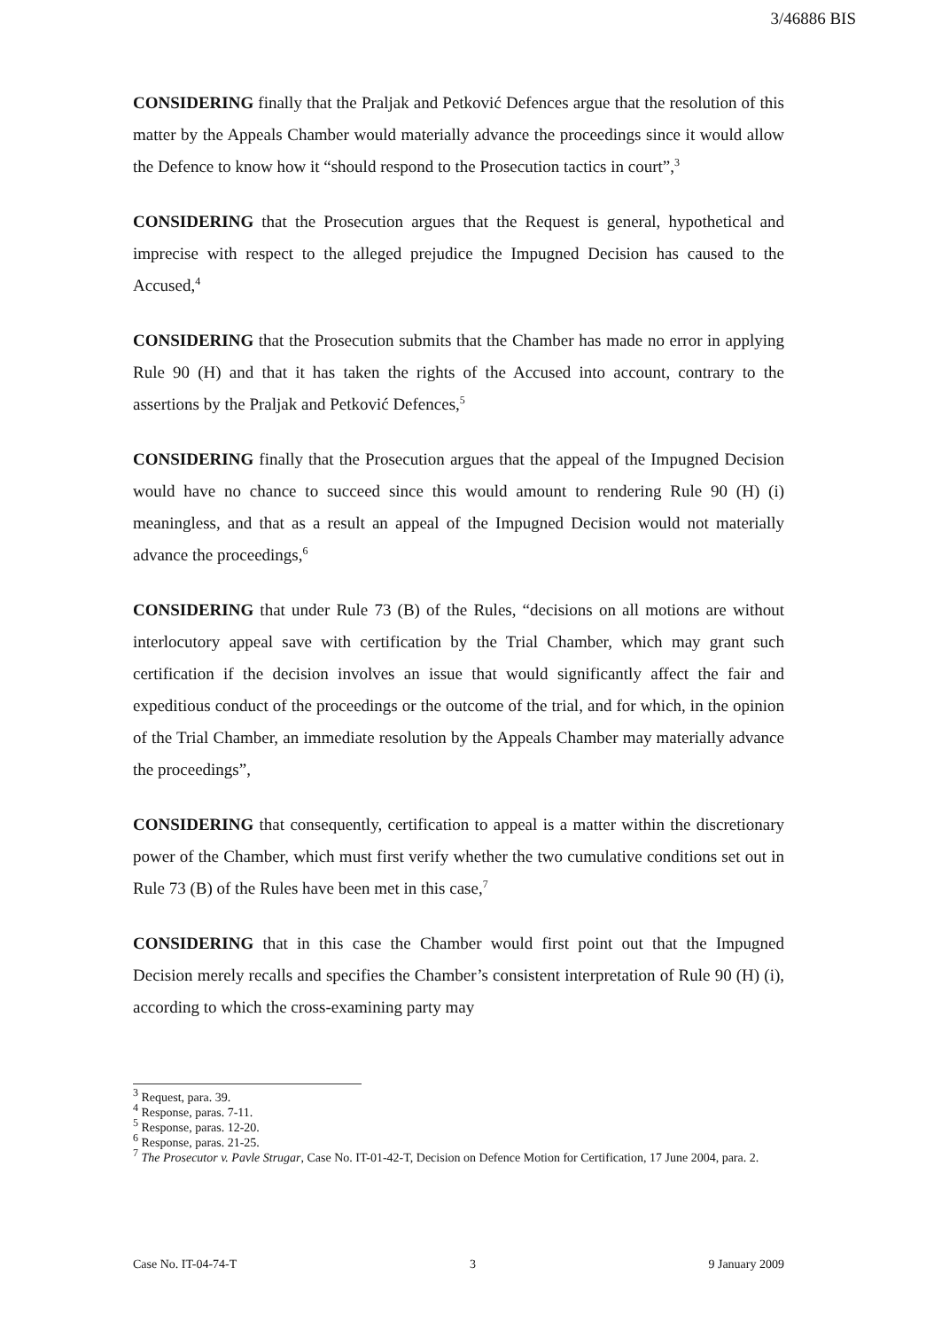3/46886 BIS
CONSIDERING finally that the Praljak and Petković Defences argue that the resolution of this matter by the Appeals Chamber would materially advance the proceedings since it would allow the Defence to know how it “should respond to the Prosecution tactics in court”,<sup>3</sup>
CONSIDERING that the Prosecution argues that the Request is general, hypothetical and imprecise with respect to the alleged prejudice the Impugned Decision has caused to the Accused,<sup>4</sup>
CONSIDERING that the Prosecution submits that the Chamber has made no error in applying Rule 90 (H) and that it has taken the rights of the Accused into account, contrary to the assertions by the Praljak and Petković Defences,<sup>5</sup>
CONSIDERING finally that the Prosecution argues that the appeal of the Impugned Decision would have no chance to succeed since this would amount to rendering Rule 90 (H) (i) meaningless, and that as a result an appeal of the Impugned Decision would not materially advance the proceedings,<sup>6</sup>
CONSIDERING that under Rule 73 (B) of the Rules, “decisions on all motions are without interlocutory appeal save with certification by the Trial Chamber, which may grant such certification if the decision involves an issue that would significantly affect the fair and expeditious conduct of the proceedings or the outcome of the trial, and for which, in the opinion of the Trial Chamber, an immediate resolution by the Appeals Chamber may materially advance the proceedings”,
CONSIDERING that consequently, certification to appeal is a matter within the discretionary power of the Chamber, which must first verify whether the two cumulative conditions set out in Rule 73 (B) of the Rules have been met in this case,<sup>7</sup>
CONSIDERING that in this case the Chamber would first point out that the Impugned Decision merely recalls and specifies the Chamber’s consistent interpretation of Rule 90 (H) (i), according to which the cross-examining party may
<sup>3</sup> Request, para. 39.
<sup>4</sup> Response, paras. 7-11.
<sup>5</sup> Response, paras. 12-20.
<sup>6</sup> Response, paras. 21-25.
<sup>7</sup> The Prosecutor v. Pavle Strugar, Case No. IT-01-42-T, Decision on Defence Motion for Certification, 17 June 2004, para. 2.
Case No. IT-04-74-T 3 9 January 2009